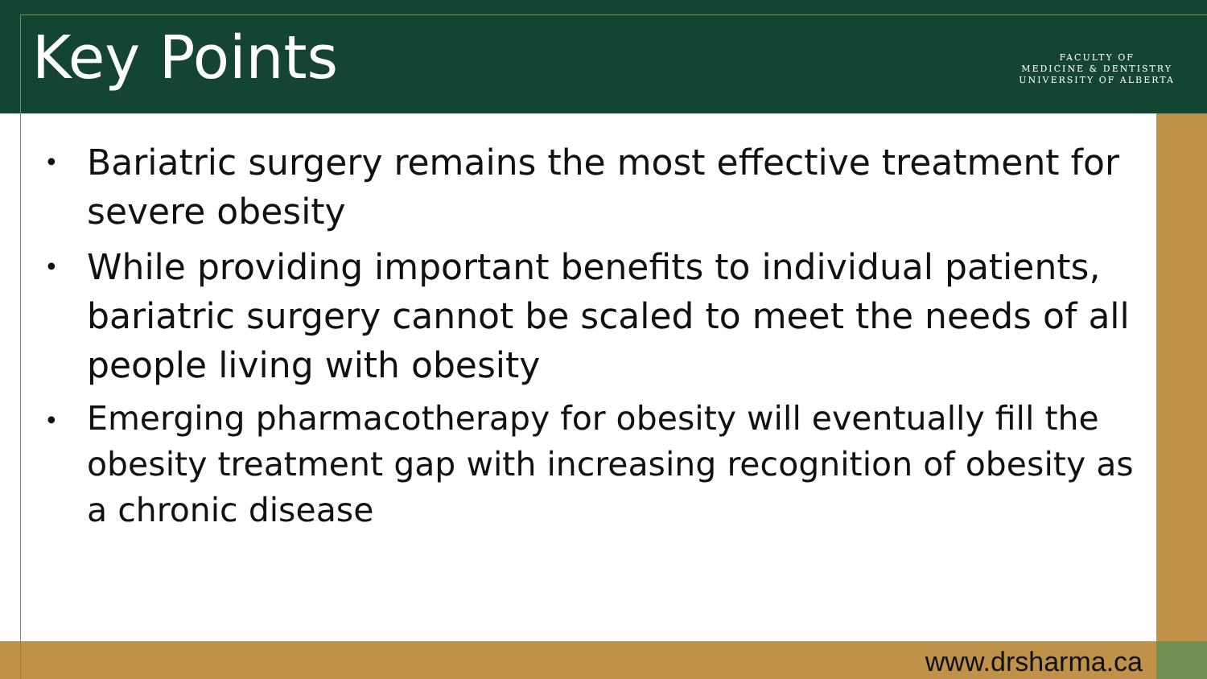Key Points
FACULTY OF
MEDICINE & DENTISTRY
UNIVERSITY OF ALBERTA
• Bariatric surgery remains the most effective treatment for severe obesity
• While providing important benefits to individual patients, bariatric surgery cannot be scaled to meet the needs of all people living with obesity
• Emerging pharmacotherapy for obesity will eventually fill the obesity treatment gap with increasing recognition of obesity as a chronic disease
www.drsharma.ca